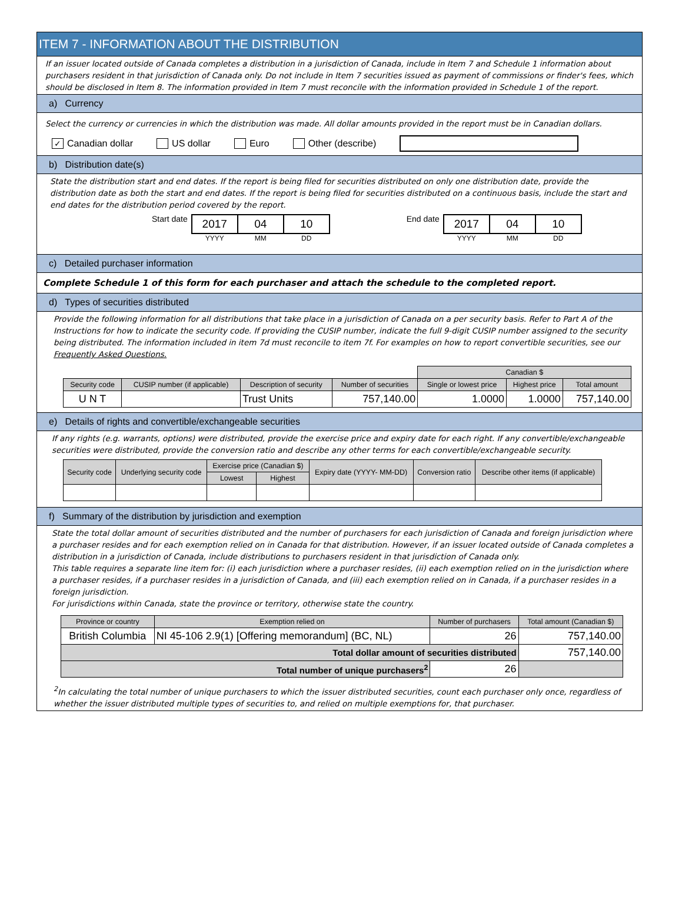ITEM 7 - INFORMATION ABOUT THE DISTRIBUTION
If an issuer located outside of Canada completes a distribution in a jurisdiction of Canada, include in Item 7 and Schedule 1 information about purchasers resident in that jurisdiction of Canada only. Do not include in Item 7 securities issued as payment of commissions or finder's fees, which should be disclosed in Item 8. The information provided in Item 7 must reconcile with the information provided in Schedule 1 of the report.
a) Currency
Select the currency or currencies in which the distribution was made. All dollar amounts provided in the report must be in Canadian dollars.
✓ Canadian dollar US dollar Euro Other (describe)
b) Distribution date(s)
State the distribution start and end dates. If the report is being filed for securities distributed on only one distribution date, provide the distribution date as both the start and end dates. If the report is being filed for securities distributed on a continuous basis, include the start and end dates for the distribution period covered by the report.
Start date
| 2017 | 04 | 10 |
| YYYY | MM | DD |
End date
| 2017 | 04 | 10 |
| YYYY | MM | DD |
c) Detailed purchaser information
Complete Schedule 1 of this form for each purchaser and attach the schedule to the completed report.
d) Types of securities distributed
Provide the following information for all distributions that take place in a jurisdiction of Canada on a per security basis. Refer to Part A of the Instructions for how to indicate the security code. If providing the CUSIP number, indicate the full 9-digit CUSIP number assigned to the security being distributed. The information included in item 7d must reconcile to item 7f. For examples on how to report convertible securities, see our Frequently Asked Questions.
| | | | | Canadian $ | | |
| Security code | CUSIP number (if applicable) | Description of security | Number of securities | Single or lowest price | Highest price | Total amount |
| U N T | | Trust Units | 757,140.00 | 1.0000 | 1.0000 | 757,140.00 |
e) Details of rights and convertible/exchangeable securities
If any rights (e.g. warrants, options) were distributed, provide the exercise price and expiry date for each right. If any convertible/exchangeable securities were distributed, provide the conversion ratio and describe any other terms for each convertible/exchangeable security.
| Security code | Underlying security code | Exercise price (Canadian $) | | Expiry date (YYYY- MM-DD) | Conversion ratio | Describe other items (if applicable) |
| --- | --- | --- | --- | --- | --- | --- |
| | | Lowest | Highest | | | |
f) Summary of the distribution by jurisdiction and exemption
State the total dollar amount of securities distributed and the number of purchasers for each jurisdiction of Canada and foreign jurisdiction where a purchaser resides and for each exemption relied on in Canada for that distribution. However, if an issuer located outside of Canada completes a distribution in a jurisdiction of Canada, include distributions to purchasers resident in that jurisdiction of Canada only.
This table requires a separate line item for: (i) each jurisdiction where a purchaser resides, (ii) each exemption relied on in the jurisdiction where a purchaser resides, if a purchaser resides in a jurisdiction of Canada, and (iii) each exemption relied on in Canada, if a purchaser resides in a foreign jurisdiction.
For jurisdictions within Canada, state the province or territory, otherwise state the country.
| Province or country | Exemption relied on | Number of purchasers | Total amount (Canadian $) |
| --- | --- | --- | --- |
| British Columbia | NI 45-106 2.9(1) [Offering memorandum] (BC, NL) | 26 | 757,140.00 |
| Total dollar amount of securities distributed | | | 757,140.00 |
| Total number of unique purchasers<sup>2</sup> | | 26 | |
<sup>2</sup> In calculating the total number of unique purchasers to which the issuer distributed securities, count each purchaser only once, regardless of whether the issuer distributed multiple types of securities to, and relied on multiple exemptions for, that purchaser.